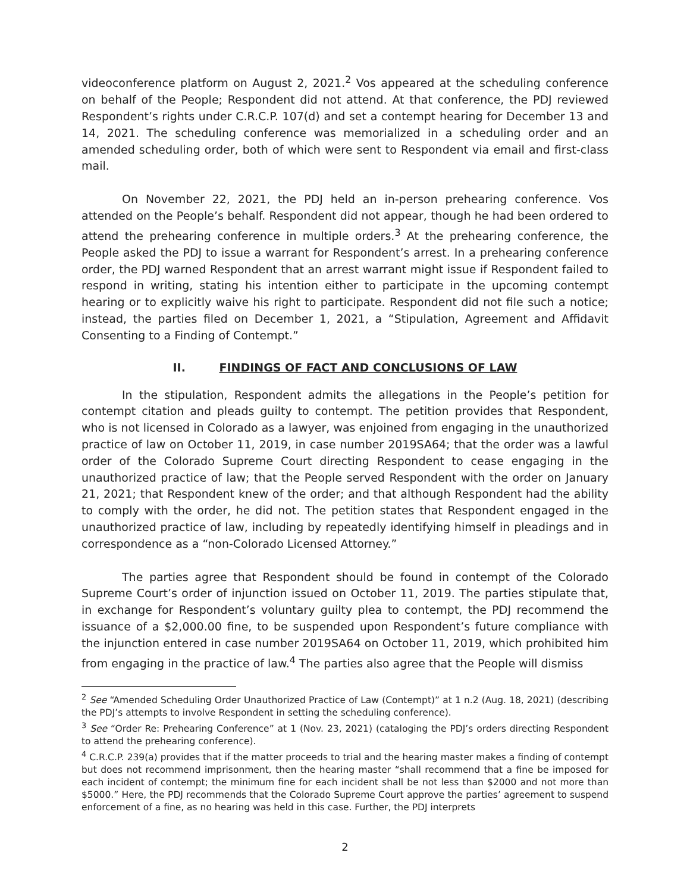videoconference platform on August 2, 2021.<sup>2</sup> Vos appeared at the scheduling conference on behalf of the People; Respondent did not attend. At that conference, the PDJ reviewed Respondent’s rights under C.R.C.P. 107(d) and set a contempt hearing for December 13 and 14, 2021. The scheduling conference was memorialized in a scheduling order and an amended scheduling order, both of which were sent to Respondent via email and first-class mail.
On November 22, 2021, the PDJ held an in-person prehearing conference. Vos attended on the People’s behalf. Respondent did not appear, though he had been ordered to attend the prehearing conference in multiple orders.<sup>3</sup> At the prehearing conference, the People asked the PDJ to issue a warrant for Respondent’s arrest. In a prehearing conference order, the PDJ warned Respondent that an arrest warrant might issue if Respondent failed to respond in writing, stating his intention either to participate in the upcoming contempt hearing or to explicitly waive his right to participate. Respondent did not file such a notice; instead, the parties filed on December 1, 2021, a “Stipulation, Agreement and Affidavit Consenting to a Finding of Contempt.”
II. FINDINGS OF FACT AND CONCLUSIONS OF LAW
In the stipulation, Respondent admits the allegations in the People’s petition for contempt citation and pleads guilty to contempt. The petition provides that Respondent, who is not licensed in Colorado as a lawyer, was enjoined from engaging in the unauthorized practice of law on October 11, 2019, in case number 2019SA64; that the order was a lawful order of the Colorado Supreme Court directing Respondent to cease engaging in the unauthorized practice of law; that the People served Respondent with the order on January 21, 2021; that Respondent knew of the order; and that although Respondent had the ability to comply with the order, he did not. The petition states that Respondent engaged in the unauthorized practice of law, including by repeatedly identifying himself in pleadings and in correspondence as a “non-Colorado Licensed Attorney.”
The parties agree that Respondent should be found in contempt of the Colorado Supreme Court’s order of injunction issued on October 11, 2019. The parties stipulate that, in exchange for Respondent’s voluntary guilty plea to contempt, the PDJ recommend the issuance of a $2,000.00 fine, to be suspended upon Respondent’s future compliance with the injunction entered in case number 2019SA64 on October 11, 2019, which prohibited him from engaging in the practice of law.<sup>4</sup> The parties also agree that the People will dismiss
<sup>2</sup> See “Amended Scheduling Order Unauthorized Practice of Law (Contempt)” at 1 n.2 (Aug. 18, 2021) (describing the PDJ’s attempts to involve Respondent in setting the scheduling conference).
<sup>3</sup> See “Order Re: Prehearing Conference” at 1 (Nov. 23, 2021) (cataloging the PDJ’s orders directing Respondent to attend the prehearing conference).
<sup>4</sup> C.R.C.P. 239(a) provides that if the matter proceeds to trial and the hearing master makes a finding of contempt but does not recommend imprisonment, then the hearing master “shall recommend that a fine be imposed for each incident of contempt; the minimum fine for each incident shall be not less than $2000 and not more than $5000.” Here, the PDJ recommends that the Colorado Supreme Court approve the parties’ agreement to suspend enforcement of a fine, as no hearing was held in this case. Further, the PDJ interprets
2